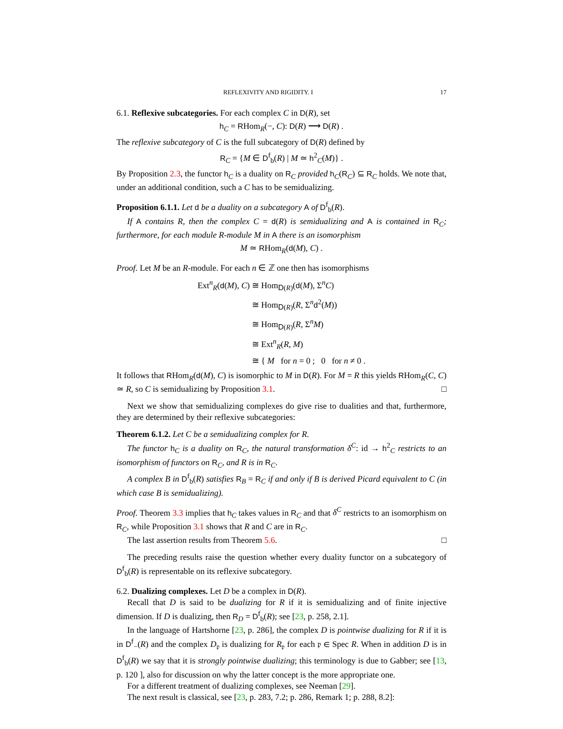REFLEXIVITY AND RIGIDITY. I 17
6.1. Reflexive subcategories. For each complex C in D(R), set
h<sub>C</sub> = RHom<sub>R</sub>(−, C): D(R) ⟶ D(R) .
The reflexive subcategory of C is the full subcategory of D(R) defined by
R<sub>C</sub> = {M ∈ D<sup>f</sup><sub>b</sub>(R) | M ≃ h<sup>2</sup><sub>C</sub>(M)} .
By Proposition 2.3, the functor h<sub>C</sub> is a duality on R<sub>C</sub> provided h<sub>C</sub>(R<sub>C</sub>) ⊆ R<sub>C</sub> holds. We note that, under an additional condition, such a C has to be semidualizing.
Proposition 6.1.1. Let d be a duality on a subcategory A of D<sup>f</sup><sub>b</sub>(R).
If A contains R, then the complex C = d(R) is semidualizing and A is contained in R<sub>C</sub>; furthermore, for each module R-module M in A there is an isomorphism
M ≃ RHom<sub>R</sub>(d(M), C) .
Proof. Let M be an R-module. For each n ∈ ℤ one then has isomorphisms
| Ext<sup>n</sup><sub>R</sub>( d ( M ), C ) | ≅ Hom<sub>D(R)</sub>( d ( M ), Σ<sup>n</sup> C ) |
| | ≅ Hom<sub>D(R)</sub>( R , Σ<sup>n</sup> d<sup>2</sup>( M )) |
| | ≅ Hom<sub>D(R)</sub>( R , Σ<sup>n</sup> M ) |
| | ≅ Ext<sup>n</sup><sub>R</sub>( R , M ) |
| | ≅ { M for n = 0 ; 0 for n ≠ 0 . |
It follows that RHom<sub>R</sub>(d(M), C) is isomorphic to M in D(R). For M = R this yields RHom<sub>R</sub>(C, C) ≃ R, so C is semidualizing by Proposition 3.1. □
Next we show that semidualizing complexes do give rise to dualities and that, furthermore, they are determined by their reflexive subcategories:
Theorem 6.1.2. Let C be a semidualizing complex for R.
The functor h<sub>C</sub> is a duality on R<sub>C</sub>, the natural transformation δ<sup>C</sup>: id → h<sup>2</sup><sub>C</sub> restricts to an isomorphism of functors on R<sub>C</sub>, and R is in R<sub>C</sub>.
A complex B in D<sup>f</sup><sub>b</sub>(R) satisfies R<sub>B</sub> = R<sub>C</sub> if and only if B is derived Picard equivalent to C (in which case B is semidualizing).
Proof. Theorem 3.3 implies that h<sub>C</sub> takes values in R<sub>C</sub> and that δ<sup>C</sup> restricts to an isomorphism on R<sub>C</sub>, while Proposition 3.1 shows that R and C are in R<sub>C</sub>.
The last assertion results from Theorem 5.6. □
The preceding results raise the question whether every duality functor on a subcategory of D<sup>f</sup><sub>b</sub>(R) is representable on its reflexive subcategory.
6.2. Dualizing complexes. Let D be a complex in D(R).
Recall that D is said to be dualizing for R if it is semidualizing and of finite injective dimension. If D is dualizing, then R<sub>D</sub> = D<sup>f</sup><sub>b</sub>(R); see [23, p. 258, 2.1].
In the language of Hartshorne [23, p. 286], the complex D is pointwise dualizing for R if it is in D<sup>f</sup><sub>−</sub>(R) and the complex D<sub>𝔭</sub> is dualizing for R<sub>𝔭</sub> for each 𝔭 ∈ Spec R. When in addition D is in D<sup>f</sup><sub>b</sub>(R) we say that it is strongly pointwise dualizing; this terminology is due to Gabber; see [13, p. 120 ], also for discussion on why the latter concept is the more appropriate one.
For a different treatment of dualizing complexes, see Neeman [29].
The next result is classical, see [23, p. 283, 7.2; p. 286, Remark 1; p. 288, 8.2]: